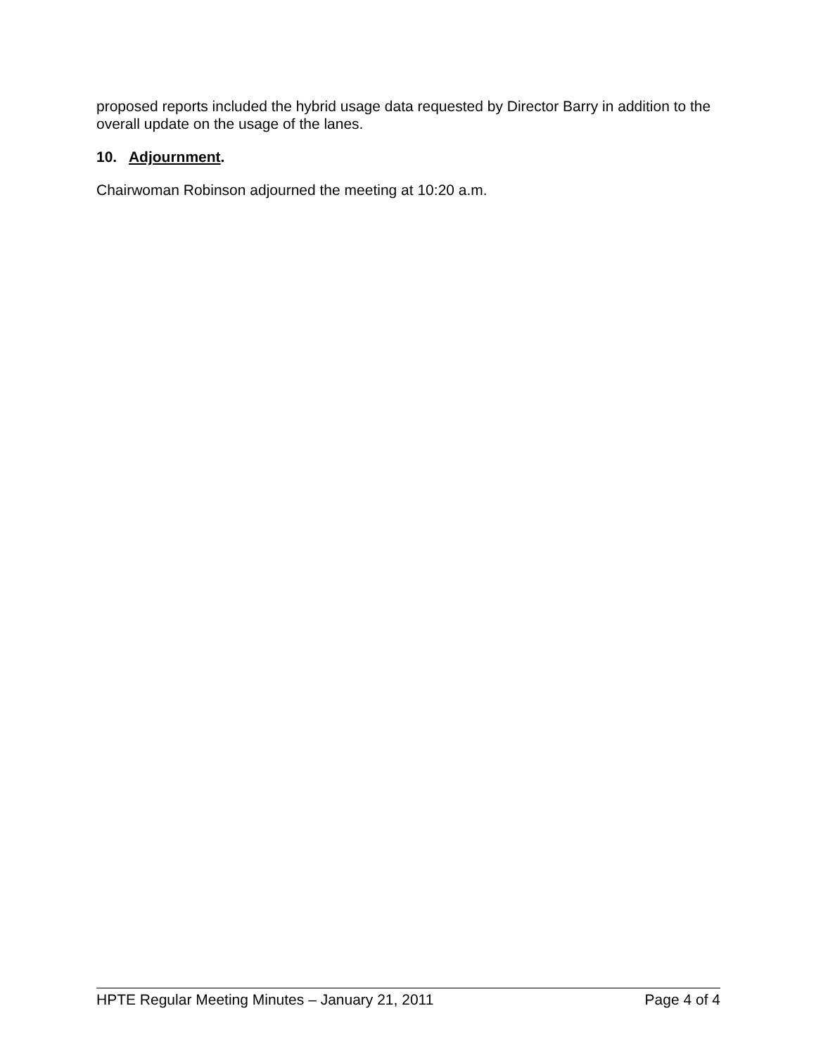proposed reports included the hybrid usage data requested by Director Barry in addition to the overall update on the usage of the lanes.
10. Adjournment.
Chairwoman Robinson adjourned the meeting at 10:20 a.m.
HPTE Regular Meeting Minutes – January 21, 2011 Page 4 of 4